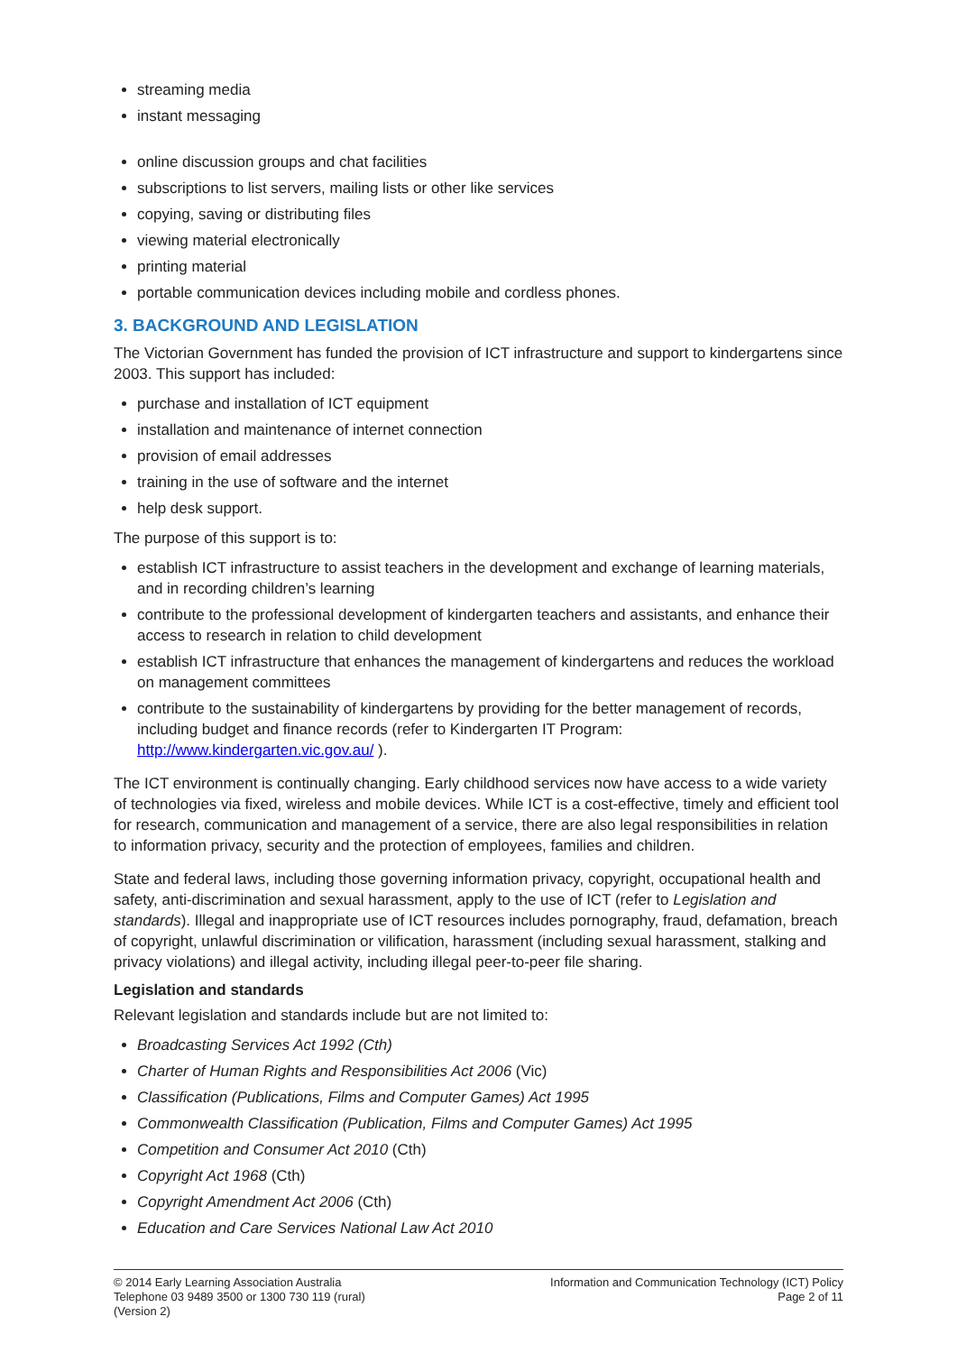streaming media
instant messaging
online discussion groups and chat facilities
subscriptions to list servers, mailing lists or other like services
copying, saving or distributing files
viewing material electronically
printing material
portable communication devices including mobile and cordless phones.
3. BACKGROUND AND LEGISLATION
The Victorian Government has funded the provision of ICT infrastructure and support to kindergartens since 2003. This support has included:
purchase and installation of ICT equipment
installation and maintenance of internet connection
provision of email addresses
training in the use of software and the internet
help desk support.
The purpose of this support is to:
establish ICT infrastructure to assist teachers in the development and exchange of learning materials, and in recording children’s learning
contribute to the professional development of kindergarten teachers and assistants, and enhance their access to research in relation to child development
establish ICT infrastructure that enhances the management of kindergartens and reduces the workload on management committees
contribute to the sustainability of kindergartens by providing for the better management of records, including budget and finance records (refer to Kindergarten IT Program: http://www.kindergarten.vic.gov.au/ ).
The ICT environment is continually changing. Early childhood services now have access to a wide variety of technologies via fixed, wireless and mobile devices. While ICT is a cost-effective, timely and efficient tool for research, communication and management of a service, there are also legal responsibilities in relation to information privacy, security and the protection of employees, families and children.
State and federal laws, including those governing information privacy, copyright, occupational health and safety, anti-discrimination and sexual harassment, apply to the use of ICT (refer to Legislation and standards). Illegal and inappropriate use of ICT resources includes pornography, fraud, defamation, breach of copyright, unlawful discrimination or vilification, harassment (including sexual harassment, stalking and privacy violations) and illegal activity, including illegal peer-to-peer file sharing.
Legislation and standards
Relevant legislation and standards include but are not limited to:
Broadcasting Services Act 1992 (Cth)
Charter of Human Rights and Responsibilities Act 2006 (Vic)
Classification (Publications, Films and Computer Games) Act 1995
Commonwealth Classification (Publication, Films and Computer Games) Act 1995
Competition and Consumer Act 2010 (Cth)
Copyright Act 1968 (Cth)
Copyright Amendment Act 2006 (Cth)
Education and Care Services National Law Act 2010
© 2014 Early Learning Association Australia
Telephone 03 9489 3500 or 1300 730 119 (rural)
(Version 2)
Information and Communication Technology (ICT) Policy
Page 2 of 11